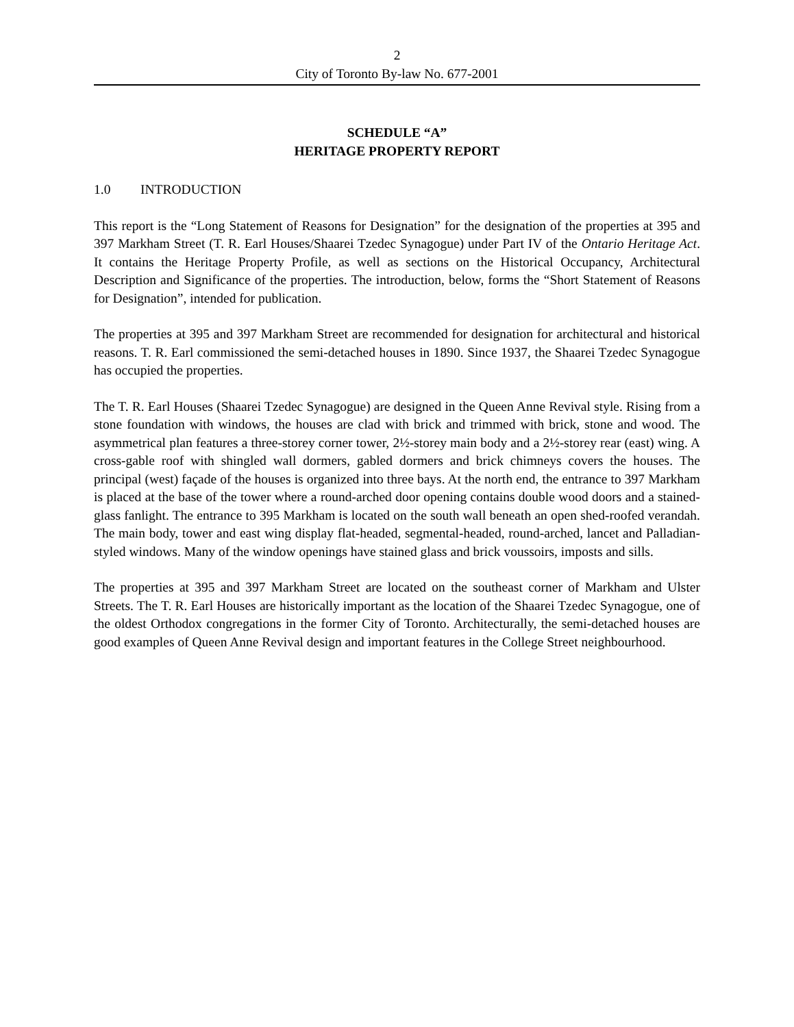2
City of Toronto By-law No. 677-2001
SCHEDULE “A”
HERITAGE PROPERTY REPORT
1.0 INTRODUCTION
This report is the “Long Statement of Reasons for Designation” for the designation of the properties at 395 and 397 Markham Street (T. R. Earl Houses/Shaarei Tzedec Synagogue) under Part IV of the Ontario Heritage Act. It contains the Heritage Property Profile, as well as sections on the Historical Occupancy, Architectural Description and Significance of the properties. The introduction, below, forms the “Short Statement of Reasons for Designation”, intended for publication.
The properties at 395 and 397 Markham Street are recommended for designation for architectural and historical reasons. T. R. Earl commissioned the semi-detached houses in 1890. Since 1937, the Shaarei Tzedec Synagogue has occupied the properties.
The T. R. Earl Houses (Shaarei Tzedec Synagogue) are designed in the Queen Anne Revival style. Rising from a stone foundation with windows, the houses are clad with brick and trimmed with brick, stone and wood. The asymmetrical plan features a three-storey corner tower, 2½-storey main body and a 2½-storey rear (east) wing. A cross-gable roof with shingled wall dormers, gabled dormers and brick chimneys covers the houses. The principal (west) façade of the houses is organized into three bays. At the north end, the entrance to 397 Markham is placed at the base of the tower where a round-arched door opening contains double wood doors and a stained-glass fanlight. The entrance to 395 Markham is located on the south wall beneath an open shed-roofed verandah. The main body, tower and east wing display flat-headed, segmental-headed, round-arched, lancet and Palladian-styled windows. Many of the window openings have stained glass and brick voussoirs, imposts and sills.
The properties at 395 and 397 Markham Street are located on the southeast corner of Markham and Ulster Streets. The T. R. Earl Houses are historically important as the location of the Shaarei Tzedec Synagogue, one of the oldest Orthodox congregations in the former City of Toronto. Architecturally, the semi-detached houses are good examples of Queen Anne Revival design and important features in the College Street neighbourhood.